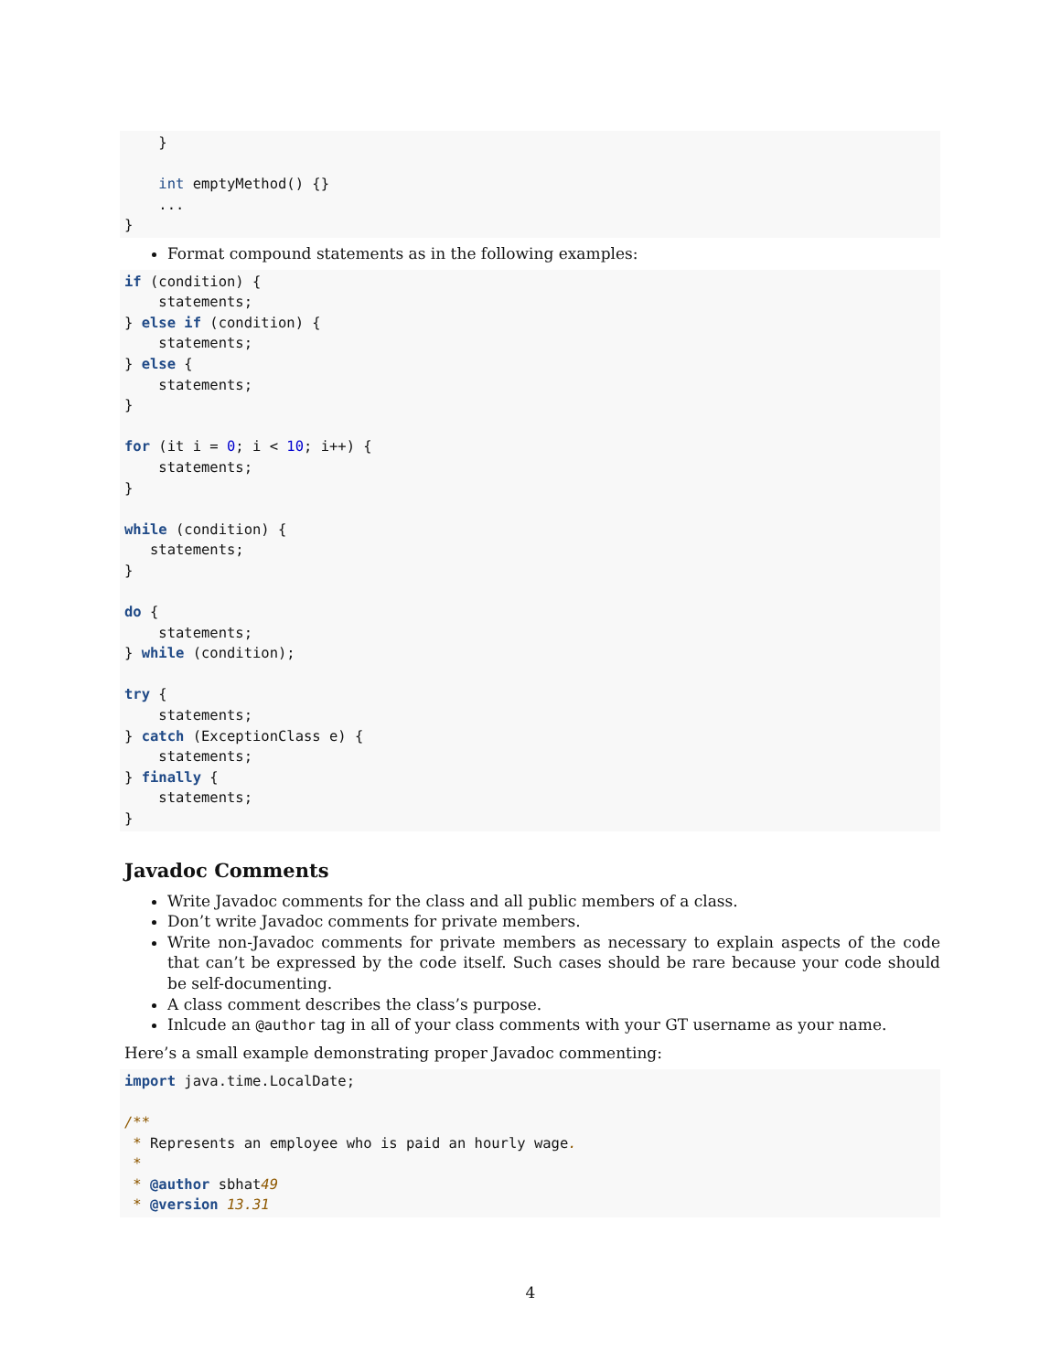}

    int emptyMethod() {}
    ...
}
Format compound statements as in the following examples:
if (condition) {
    statements;
} else if (condition) {
    statements;
} else {
    statements;
}

for (it i = 0; i < 10; i++) {
    statements;
}

while (condition) {
   statements;
}

do {
    statements;
} while (condition);

try {
    statements;
} catch (ExceptionClass e) {
    statements;
} finally {
    statements;
}
Javadoc Comments
Write Javadoc comments for the class and all public members of a class.
Don’t write Javadoc comments for private members.
Write non-Javadoc comments for private members as necessary to explain aspects of the code that can’t be expressed by the code itself. Such cases should be rare because your code should be self-documenting.
A class comment describes the class’s purpose.
Inlcude an @author tag in all of your class comments with your GT username as your name.
Here’s a small example demonstrating proper Javadoc commenting:
import java.time.LocalDate;

/**
 * Represents an employee who is paid an hourly wage.
 *
 * @author sbhat49
 * @version 13.31
4